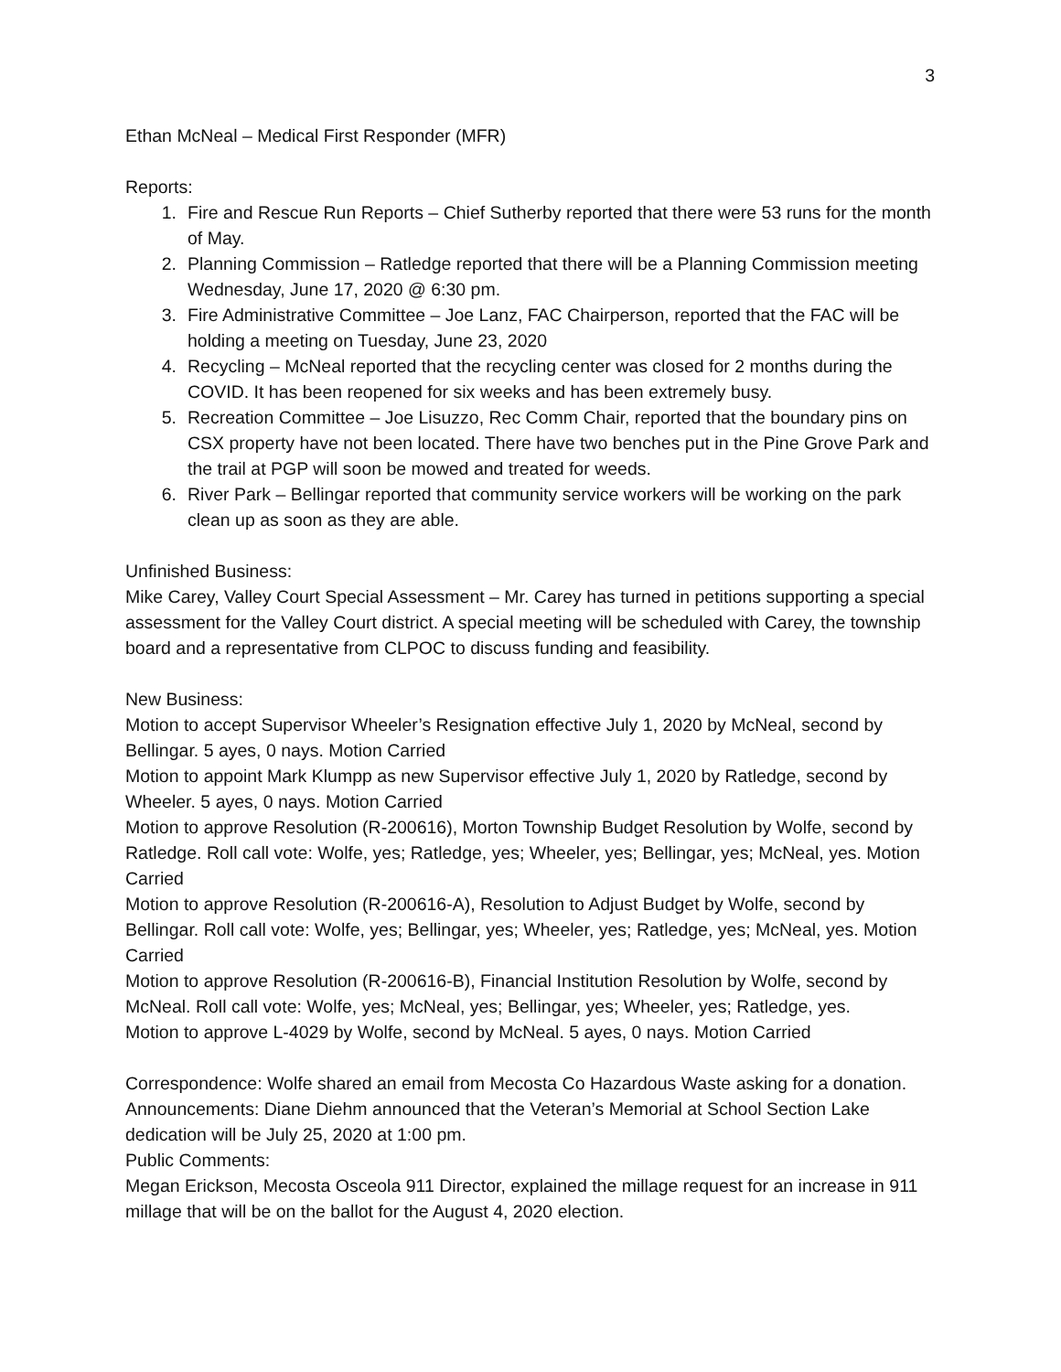3
Ethan McNeal – Medical First Responder (MFR)
Reports:
1. Fire and Rescue Run Reports – Chief Sutherby reported that there were 53 runs for the month of May.
2. Planning Commission – Ratledge reported that there will be a Planning Commission meeting Wednesday, June 17, 2020 @ 6:30 pm.
3. Fire Administrative Committee – Joe Lanz, FAC Chairperson, reported that the FAC will be holding a meeting on Tuesday, June 23, 2020
4. Recycling – McNeal reported that the recycling center was closed for 2 months during the COVID. It has been reopened for six weeks and has been extremely busy.
5. Recreation Committee – Joe Lisuzzo, Rec Comm Chair, reported that the boundary pins on CSX property have not been located. There have two benches put in the Pine Grove Park and the trail at PGP will soon be mowed and treated for weeds.
6. River Park – Bellingar reported that community service workers will be working on the park clean up as soon as they are able.
Unfinished Business:
Mike Carey, Valley Court Special Assessment – Mr. Carey has turned in petitions supporting a special assessment for the Valley Court district. A special meeting will be scheduled with Carey, the township board and a representative from CLPOC to discuss funding and feasibility.
New Business:
Motion to accept Supervisor Wheeler’s Resignation effective July 1, 2020 by McNeal, second by Bellingar. 5 ayes, 0 nays. Motion Carried
Motion to appoint Mark Klumpp as new Supervisor effective July 1, 2020 by Ratledge, second by Wheeler. 5 ayes, 0 nays. Motion Carried
Motion to approve Resolution (R-200616), Morton Township Budget Resolution by Wolfe, second by Ratledge. Roll call vote: Wolfe, yes; Ratledge, yes; Wheeler, yes; Bellingar, yes; McNeal, yes. Motion Carried
Motion to approve Resolution (R-200616-A), Resolution to Adjust Budget by Wolfe, second by Bellingar. Roll call vote: Wolfe, yes; Bellingar, yes; Wheeler, yes; Ratledge, yes; McNeal, yes. Motion Carried
Motion to approve Resolution (R-200616-B), Financial Institution Resolution by Wolfe, second by McNeal. Roll call vote: Wolfe, yes; McNeal, yes; Bellingar, yes; Wheeler, yes; Ratledge, yes.
Motion to approve L-4029 by Wolfe, second by McNeal. 5 ayes, 0 nays. Motion Carried
Correspondence: Wolfe shared an email from Mecosta Co Hazardous Waste asking for a donation.
Announcements: Diane Diehm announced that the Veteran’s Memorial at School Section Lake dedication will be July 25, 2020 at 1:00 pm.
Public Comments:
Megan Erickson, Mecosta Osceola 911 Director, explained the millage request for an increase in 911 millage that will be on the ballot for the August 4, 2020 election.